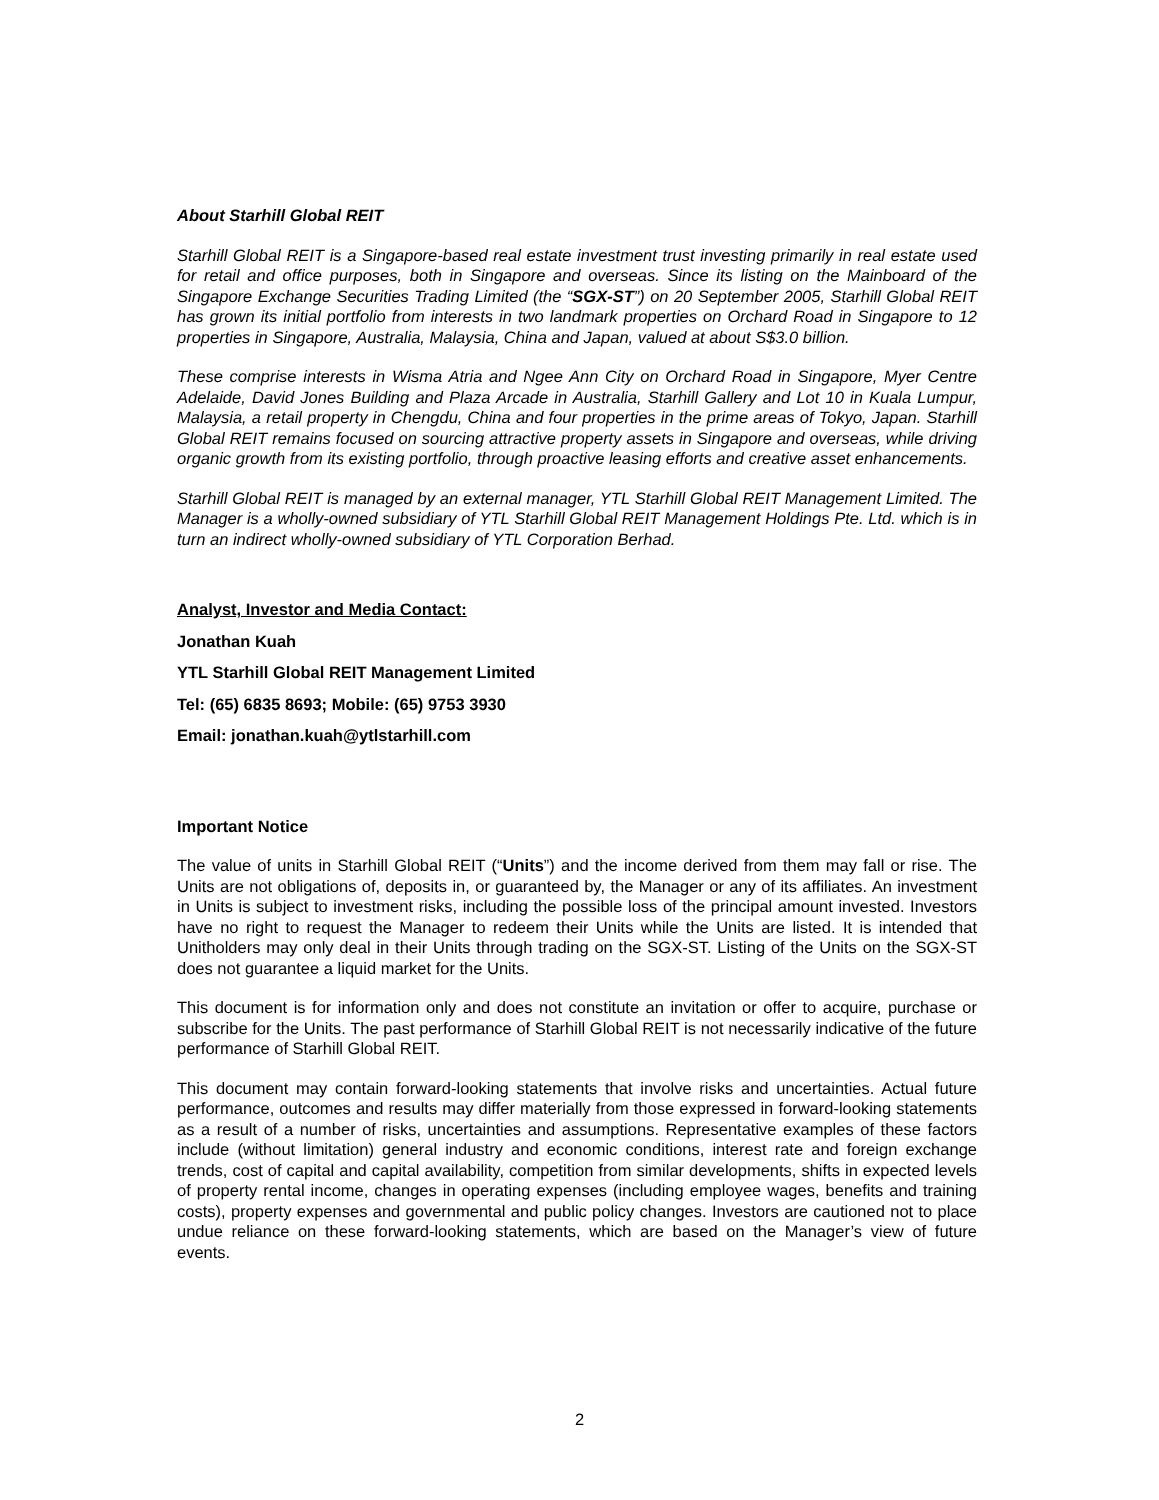About Starhill Global REIT
Starhill Global REIT is a Singapore-based real estate investment trust investing primarily in real estate used for retail and office purposes, both in Singapore and overseas. Since its listing on the Mainboard of the Singapore Exchange Securities Trading Limited (the “SGX-ST”) on 20 September 2005, Starhill Global REIT has grown its initial portfolio from interests in two landmark properties on Orchard Road in Singapore to 12 properties in Singapore, Australia, Malaysia, China and Japan, valued at about S$3.0 billion.
These comprise interests in Wisma Atria and Ngee Ann City on Orchard Road in Singapore, Myer Centre Adelaide, David Jones Building and Plaza Arcade in Australia, Starhill Gallery and Lot 10 in Kuala Lumpur, Malaysia, a retail property in Chengdu, China and four properties in the prime areas of Tokyo, Japan. Starhill Global REIT remains focused on sourcing attractive property assets in Singapore and overseas, while driving organic growth from its existing portfolio, through proactive leasing efforts and creative asset enhancements.
Starhill Global REIT is managed by an external manager, YTL Starhill Global REIT Management Limited. The Manager is a wholly-owned subsidiary of YTL Starhill Global REIT Management Holdings Pte. Ltd. which is in turn an indirect wholly-owned subsidiary of YTL Corporation Berhad.
Analyst, Investor and Media Contact:
Jonathan Kuah
YTL Starhill Global REIT Management Limited
Tel: (65) 6835 8693; Mobile: (65) 9753 3930
Email: jonathan.kuah@ytlstarhill.com
Important Notice
The value of units in Starhill Global REIT (“Units”) and the income derived from them may fall or rise. The Units are not obligations of, deposits in, or guaranteed by, the Manager or any of its affiliates. An investment in Units is subject to investment risks, including the possible loss of the principal amount invested. Investors have no right to request the Manager to redeem their Units while the Units are listed. It is intended that Unitholders may only deal in their Units through trading on the SGX-ST. Listing of the Units on the SGX-ST does not guarantee a liquid market for the Units.
This document is for information only and does not constitute an invitation or offer to acquire, purchase or subscribe for the Units. The past performance of Starhill Global REIT is not necessarily indicative of the future performance of Starhill Global REIT.
This document may contain forward-looking statements that involve risks and uncertainties. Actual future performance, outcomes and results may differ materially from those expressed in forward-looking statements as a result of a number of risks, uncertainties and assumptions. Representative examples of these factors include (without limitation) general industry and economic conditions, interest rate and foreign exchange trends, cost of capital and capital availability, competition from similar developments, shifts in expected levels of property rental income, changes in operating expenses (including employee wages, benefits and training costs), property expenses and governmental and public policy changes. Investors are cautioned not to place undue reliance on these forward-looking statements, which are based on the Manager’s view of future events.
2